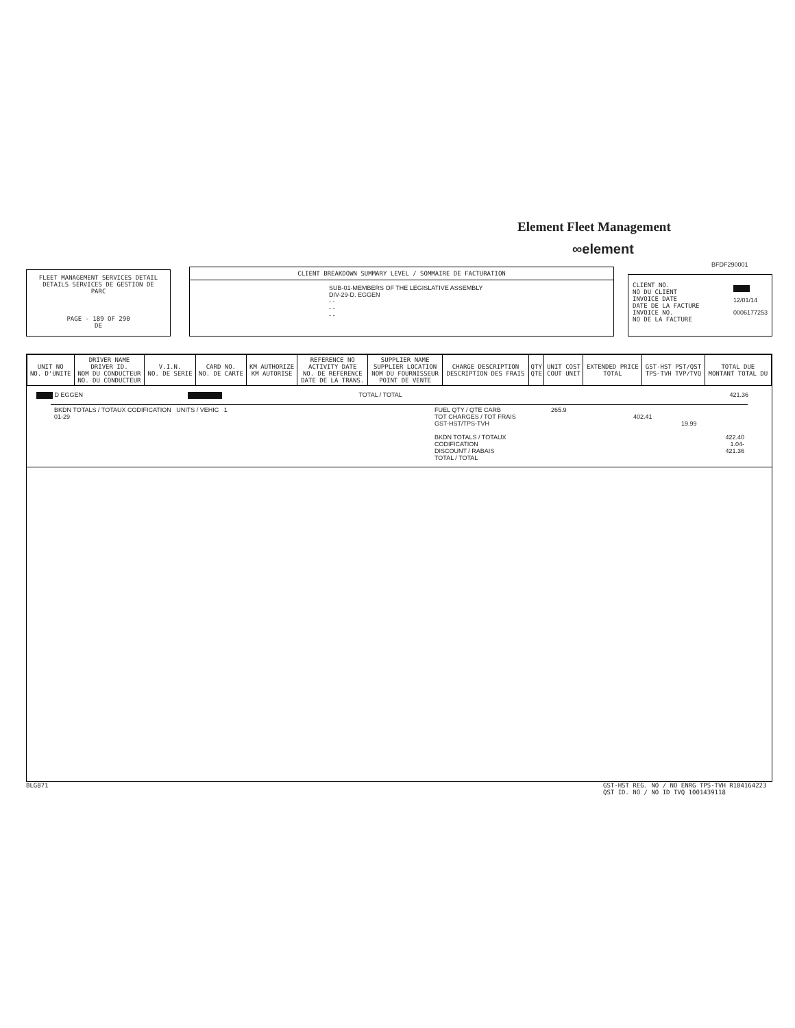Element Fleet Management
∞element
BFDF290001
FLEET MANAGEMENT SERVICES DETAIL
DETAILS SERVICES DE GESTION DE PARC
PAGE - 189 OF 290
DE
CLIENT BREAKDOWN SUMMARY LEVEL / SOMMAIRE DE FACTURATION
SUB-01-MEMBERS OF THE LEGISLATIVE ASSEMBLY
DIV-29-D. EGGEN
- -
- -
- -
CLIENT NO.
NO DU CLIENT
INVOICE DATE
DATE DE LA FACTURE
INVOICE NO.
NO DE LA FACTURE
12/01/14
0006177253
| UNIT NO NO. D'UNITE | DRIVER NAME DRIVER ID. NOM DU CONDUCTEUR NO. DU CONDUCTEUR | V.I.N. NO. DE SERIE | CARD NO. NO. DE CARTE | KM AUTHORIZE KM AUTORISE | REFERENCE NO ACTIVITY DATE NO. DE REFERENCE DATE DE LA TRANS. | SUPPLIER NAME SUPPLIER LOCATION NOM DU FOURNISSEUR POINT DE VENTE | CHARGE DESCRIPTION DESCRIPTION DES FRAIS | QTY QTE | UNIT COST COUT UNIT | EXTENDED PRICE TOTAL | GST-HST PST/QST TPS-TVH TVP/TVQ | TOTAL DUE MONTANT TOTAL DU |
| --- | --- | --- | --- | --- | --- | --- | --- | --- | --- | --- | --- | --- |
D EGGEN TOTAL / TOTAL 421.36
BKDN TOTALS / TOTAUX CODIFICATION UNITS / VEHIC 1
01-29
FUEL QTY / QTE CARB
TOT CHARGES / TOT FRAIS
GST-HST/TPS-TVH
BKDN TOTALS / TOTAUX CODIFICATION
DISCOUNT / RABAIS
TOTAL / TOTAL
265.9
402.41
19.99
422.40
1.04-
421.36
BLG871
GST-HST REG. NO / NO ENRG TPS-TVH R104164223
QST ID. NO / NO ID TVQ 1001439118